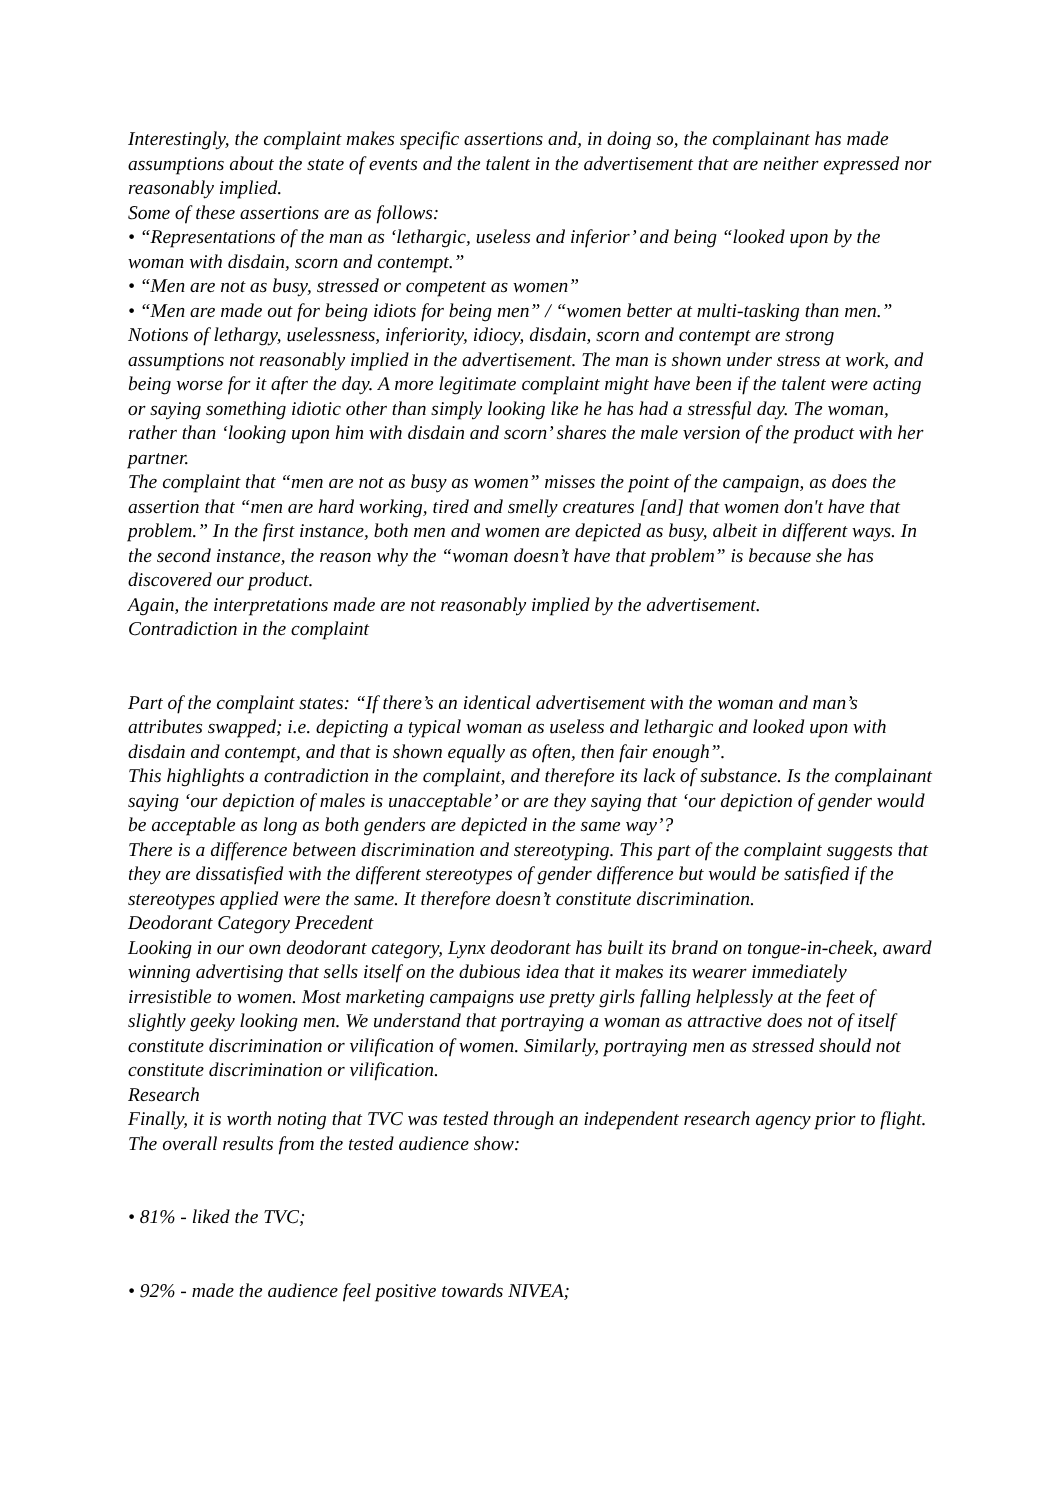Interestingly, the complaint makes specific assertions and, in doing so, the complainant has made assumptions about the state of events and the talent in the advertisement that are neither expressed nor reasonably implied.
Some of these assertions are as follows:
• “Representations of the man as ‘lethargic, useless and inferior’ and being “looked upon by the woman with disdain, scorn and contempt.”
• “Men are not as busy, stressed or competent as women”
• “Men are made out for being idiots for being men” / “women better at multi-tasking than men.” Notions of lethargy, uselessness, inferiority, idiocy, disdain, scorn and contempt are strong assumptions not reasonably implied in the advertisement. The man is shown under stress at work, and being worse for it after the day. A more legitimate complaint might have been if the talent were acting or saying something idiotic other than simply looking like he has had a stressful day. The woman, rather than ‘looking upon him with disdain and scorn’ shares the male version of the product with her partner.
The complaint that “men are not as busy as women” misses the point of the campaign, as does the assertion that “men are hard working, tired and smelly creatures [and] that women don't have that problem.” In the first instance, both men and women are depicted as busy, albeit in different ways. In the second instance, the reason why the “woman doesn’t have that problem” is because she has discovered our product.
Again, the interpretations made are not reasonably implied by the advertisement.
Contradiction in the complaint
Part of the complaint states: “If there’s an identical advertisement with the woman and man’s attributes swapped; i.e. depicting a typical woman as useless and lethargic and looked upon with disdain and contempt, and that is shown equally as often, then fair enough”.
This highlights a contradiction in the complaint, and therefore its lack of substance. Is the complainant saying ‘our depiction of males is unacceptable’ or are they saying that ‘our depiction of gender would be acceptable as long as both genders are depicted in the same way’?
There is a difference between discrimination and stereotyping. This part of the complaint suggests that they are dissatisfied with the different stereotypes of gender difference but would be satisfied if the stereotypes applied were the same. It therefore doesn’t constitute discrimination.
Deodorant Category Precedent
Looking in our own deodorant category, Lynx deodorant has built its brand on tongue-in-cheek, award winning advertising that sells itself on the dubious idea that it makes its wearer immediately irresistible to women. Most marketing campaigns use pretty girls falling helplessly at the feet of slightly geeky looking men. We understand that portraying a woman as attractive does not of itself constitute discrimination or vilification of women. Similarly, portraying men as stressed should not constitute discrimination or vilification.
Research
Finally, it is worth noting that TVC was tested through an independent research agency prior to flight. The overall results from the tested audience show:
• 81% - liked the TVC;
• 92% - made the audience feel positive towards NIVEA;